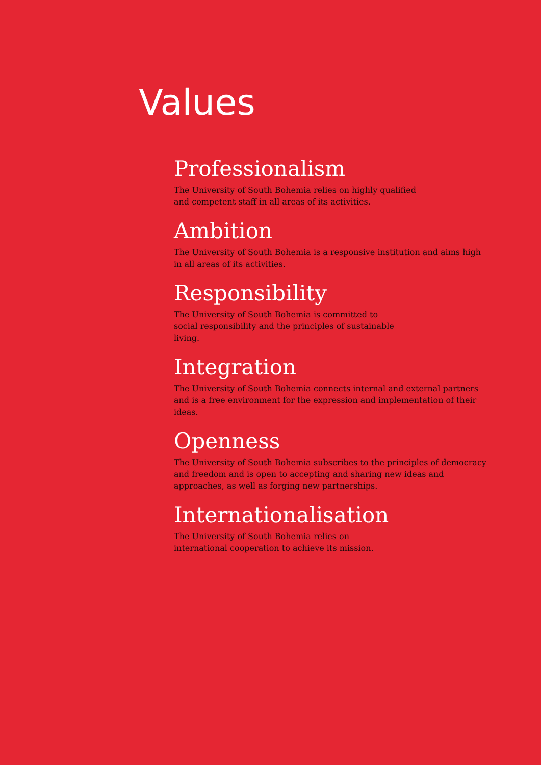Values
Professionalism
The University of South Bohemia relies on highly qualified
and competent staff in all areas of its activities.
Ambition
The University of South Bohemia is a responsive institution and aims high
in all areas of its activities.
Responsibility
The University of South Bohemia is committed to
social responsibility and the principles of sustainable
living.
Integration
The University of South Bohemia connects internal and external partners
and is a free environment for the expression and implementation of their
ideas.
Openness
The University of South Bohemia subscribes to the principles of democracy
and freedom and is open to accepting and sharing new ideas and
approaches, as well as forging new partnerships.
Internationalisation
The University of South Bohemia relies on
international cooperation to achieve its mission.